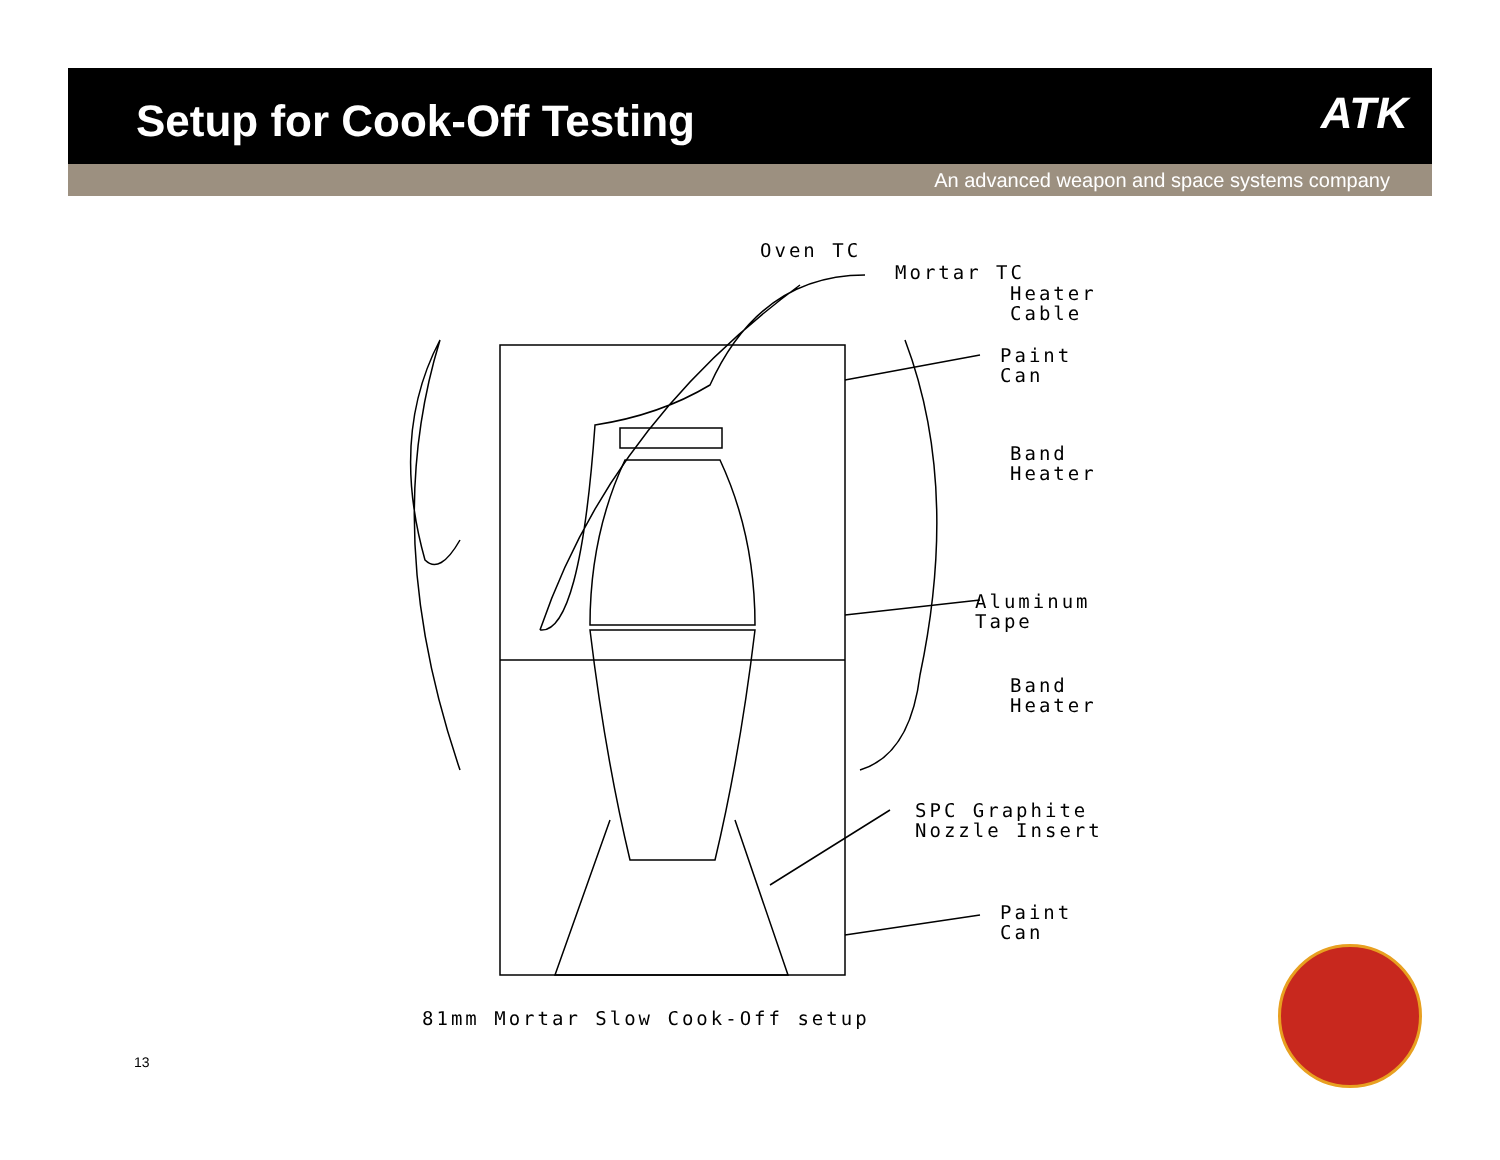Setup for Cook-Off Testing
ATK
An advanced weapon and space systems company
Oven TC
Mortar TC
Heater
Cable
Paint
Can
Band
Heater
Aluminum
Tape
Band
Heater
SPC Graphite
Nozzle Insert
Paint
Can
81mm Mortar Slow Cook-Off setup
13